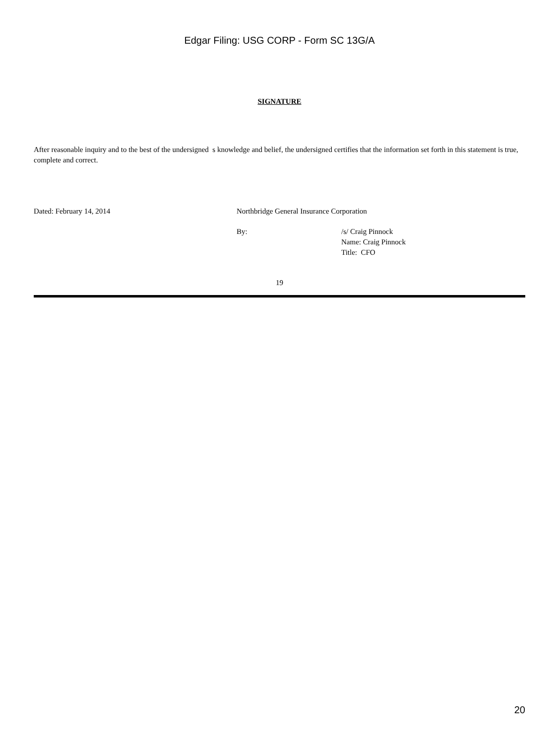Edgar Filing: USG CORP - Form SC 13G/A
SIGNATURE
After reasonable inquiry and to the best of the undersigned s knowledge and belief, the undersigned certifies that the information set forth in this statement is true, complete and correct.
Dated: February 14, 2014 Northbridge General Insurance Corporation
By: /s/ Craig Pinnock
Name: Craig Pinnock
Title: CFO
19
20